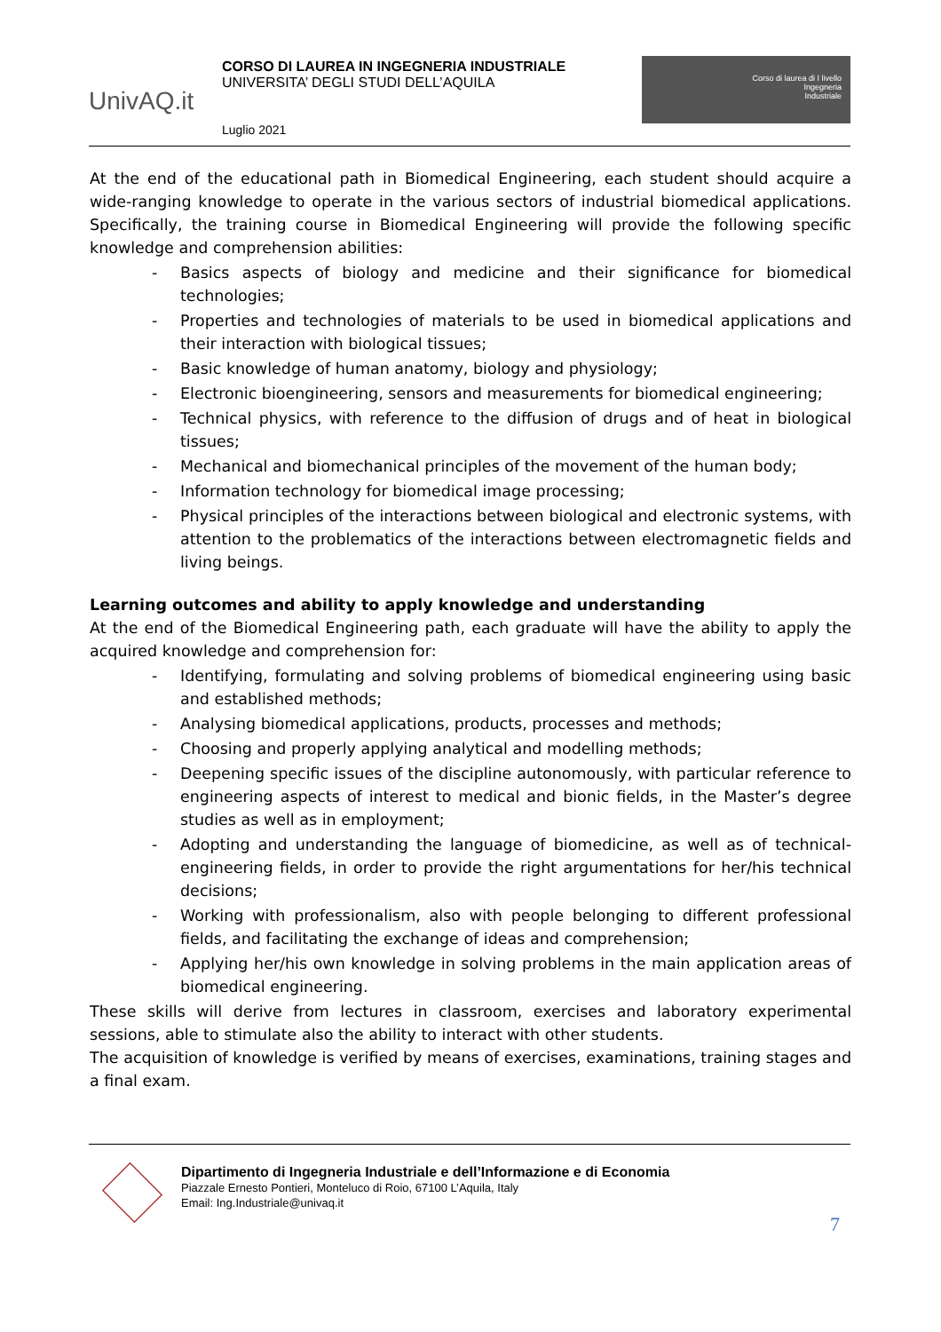UnivAQ.it
CORSO DI LAUREA IN INGEGNERIA INDUSTRIALE
UNIVERSITA’ DEGLI STUDI DELL’AQUILA
Luglio 2021
Corso di laurea di I livello
Ingegneria
Industriale
At the end of the educational path in Biomedical Engineering, each student should acquire a wide-ranging knowledge to operate in the various sectors of industrial biomedical applications. Specifically, the training course in Biomedical Engineering will provide the following specific knowledge and comprehension abilities:
- Basics aspects of biology and medicine and their significance for biomedical technologies;
- Properties and technologies of materials to be used in biomedical applications and their interaction with biological tissues;
- Basic knowledge of human anatomy, biology and physiology;
- Electronic bioengineering, sensors and measurements for biomedical engineering;
- Technical physics, with reference to the diffusion of drugs and of heat in biological tissues;
- Mechanical and biomechanical principles of the movement of the human body;
- Information technology for biomedical image processing;
- Physical principles of the interactions between biological and electronic systems, with attention to the problematics of the interactions between electromagnetic fields and living beings.
Learning outcomes and ability to apply knowledge and understanding
At the end of the Biomedical Engineering path, each graduate will have the ability to apply the acquired knowledge and comprehension for:
- Identifying, formulating and solving problems of biomedical engineering using basic and established methods;
- Analysing biomedical applications, products, processes and methods;
- Choosing and properly applying analytical and modelling methods;
- Deepening specific issues of the discipline autonomously, with particular reference to engineering aspects of interest to medical and bionic fields, in the Master’s degree studies as well as in employment;
- Adopting and understanding the language of biomedicine, as well as of technical-engineering fields, in order to provide the right argumentations for her/his technical decisions;
- Working with professionalism, also with people belonging to different professional fields, and facilitating the exchange of ideas and comprehension;
- Applying her/his own knowledge in solving problems in the main application areas of biomedical engineering.
These skills will derive from lectures in classroom, exercises and laboratory experimental sessions, able to stimulate also the ability to interact with other students.
The acquisition of knowledge is verified by means of exercises, examinations, training stages and a final exam.
Dipartimento di Ingegneria Industriale e dell’Informazione e di Economia
Piazzale Ernesto Pontieri, Monteluco di Roio, 67100 L’Aquila, Italy
Email: Ing.Industriale@univaq.it
7